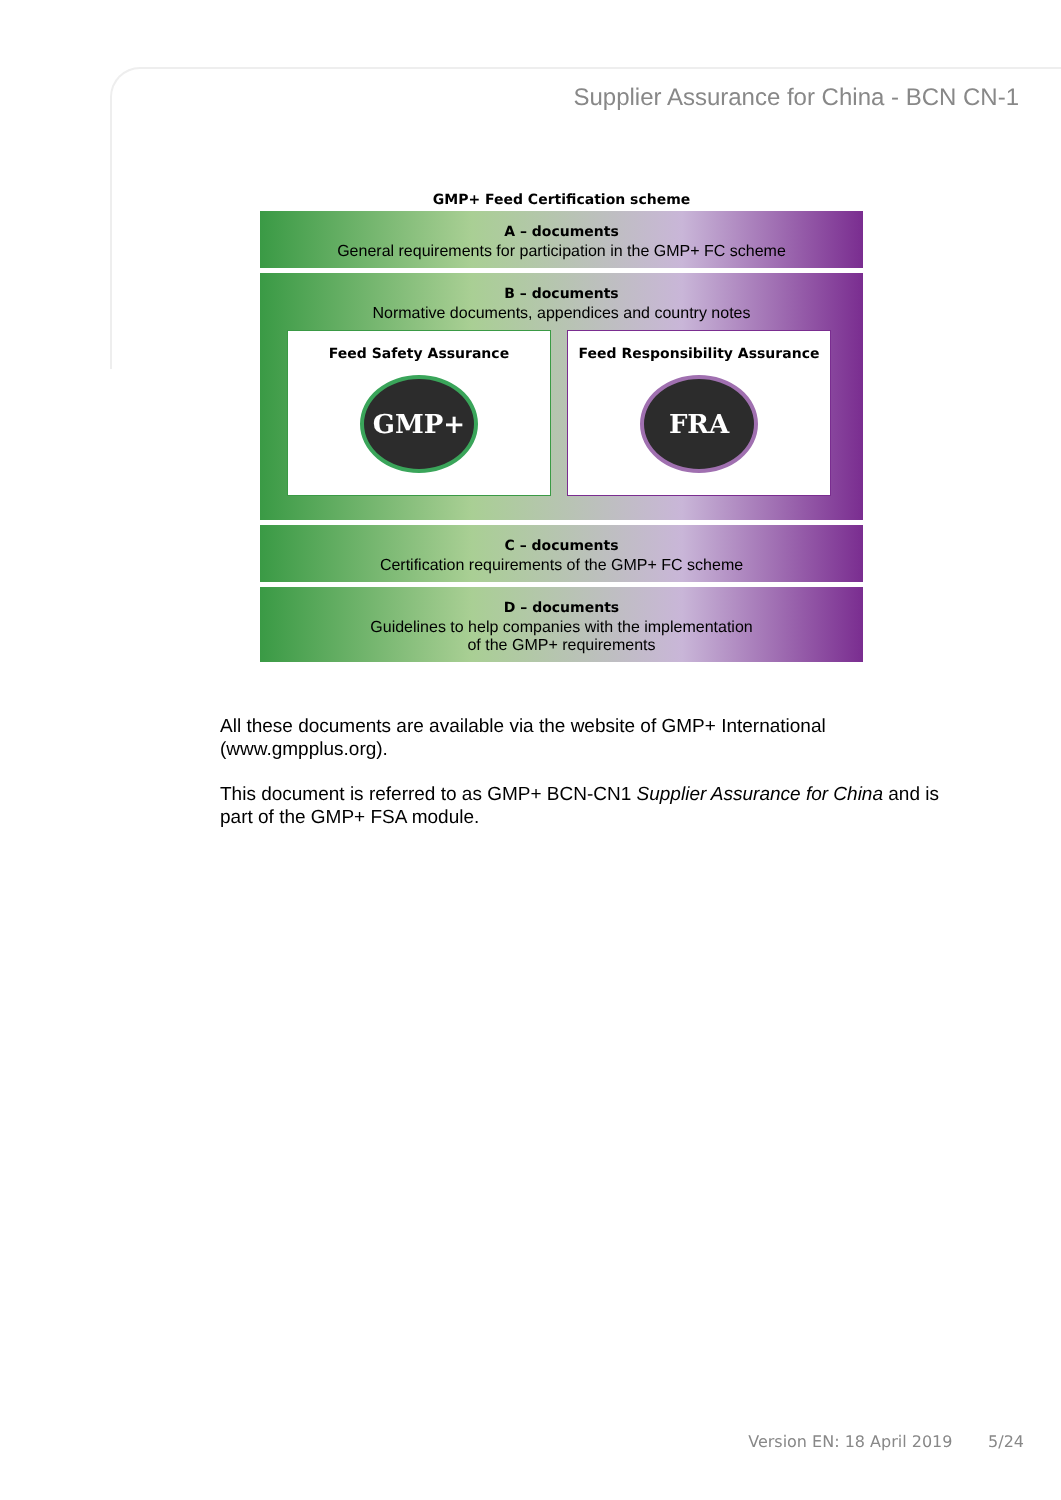Supplier Assurance for China - BCN CN-1
GMP+ Feed Certification scheme
A – documents
General requirements for participation in the GMP+ FC scheme
B – documents
Normative documents, appendices and country notes
Feed Safety Assurance
GMP+
Feed Responsibility Assurance
FRA
C – documents
Certification requirements of the GMP+ FC scheme
D – documents
Guidelines to help companies with the implementation
of the GMP+ requirements
All these documents are available via the website of GMP+ International (www.gmpplus.org).
This document is referred to as GMP+ BCN-CN1 Supplier Assurance for China and is part of the GMP+ FSA module.
Version EN: 18 April 2019 5/24